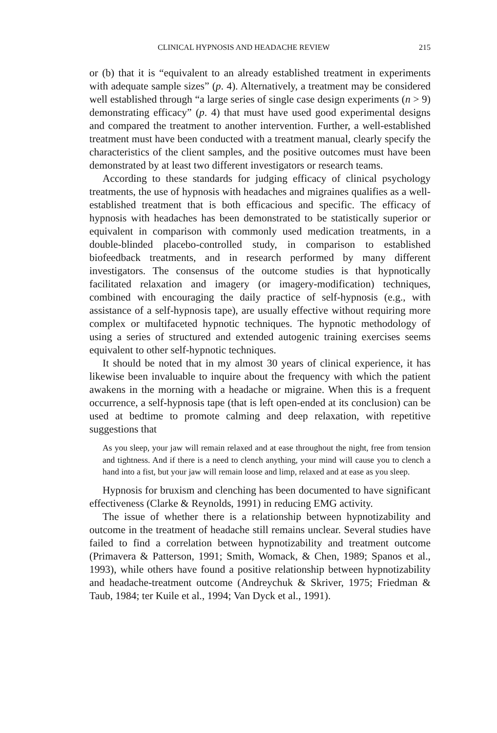CLINICAL HYPNOSIS AND HEADACHE REVIEW 215
or (b) that it is “equivalent to an already established treatment in experiments with adequate sample sizes” (p. 4). Alternatively, a treatment may be considered well established through “a large series of single case design experiments (n > 9) demonstrating efficacy” (p. 4) that must have used good experimental designs and compared the treatment to another intervention. Further, a well-established treatment must have been conducted with a treatment manual, clearly specify the characteristics of the client samples, and the positive outcomes must have been demonstrated by at least two different investigators or research teams.
According to these standards for judging efficacy of clinical psychology treatments, the use of hypnosis with headaches and migraines qualifies as a well-established treatment that is both efficacious and specific. The efficacy of hypnosis with headaches has been demonstrated to be statistically superior or equivalent in comparison with commonly used medication treatments, in a double-blinded placebo-controlled study, in comparison to established biofeedback treatments, and in research performed by many different investigators. The consensus of the outcome studies is that hypnotically facilitated relaxation and imagery (or imagery-modification) techniques, combined with encouraging the daily practice of self-hypnosis (e.g., with assistance of a self-hypnosis tape), are usually effective without requiring more complex or multifaceted hypnotic techniques. The hypnotic methodology of using a series of structured and extended autogenic training exercises seems equivalent to other self-hypnotic techniques.
It should be noted that in my almost 30 years of clinical experience, it has likewise been invaluable to inquire about the frequency with which the patient awakens in the morning with a headache or migraine. When this is a frequent occurrence, a self-hypnosis tape (that is left open-ended at its conclusion) can be used at bedtime to promote calming and deep relaxation, with repetitive suggestions that
As you sleep, your jaw will remain relaxed and at ease throughout the night, free from tension and tightness. And if there is a need to clench anything, your mind will cause you to clench a hand into a fist, but your jaw will remain loose and limp, relaxed and at ease as you sleep.
Hypnosis for bruxism and clenching has been documented to have significant effectiveness (Clarke & Reynolds, 1991) in reducing EMG activity.
The issue of whether there is a relationship between hypnotizability and outcome in the treatment of headache still remains unclear. Several studies have failed to find a correlation between hypnotizability and treatment outcome (Primavera & Patterson, 1991; Smith, Womack, & Chen, 1989; Spanos et al., 1993), while others have found a positive relationship between hypnotizability and headache-treatment outcome (Andreychuk & Skriver, 1975; Friedman & Taub, 1984; ter Kuile et al., 1994; Van Dyck et al., 1991).